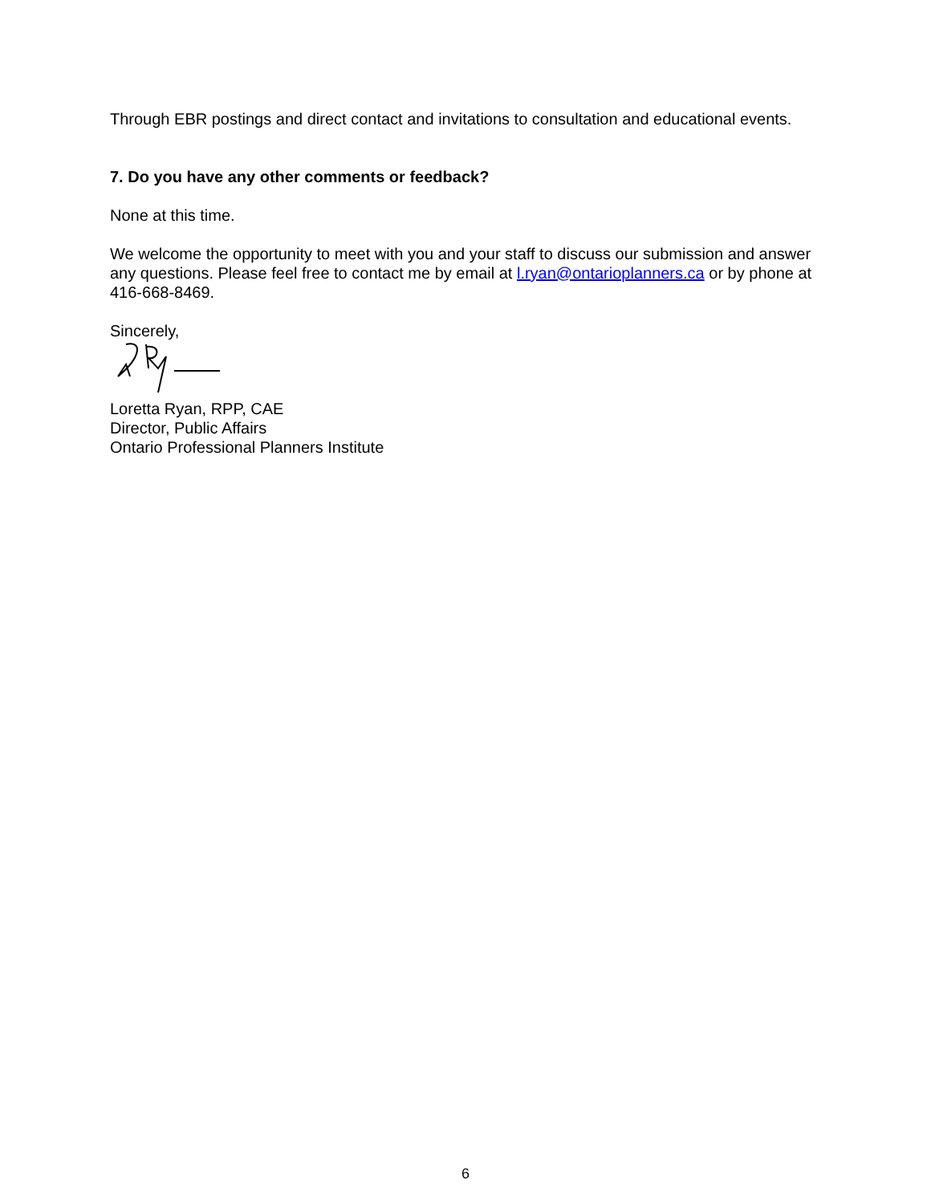Through EBR postings and direct contact and invitations to consultation and educational events.
7. Do you have any other comments or feedback?
None at this time.
We welcome the opportunity to meet with you and your staff to discuss our submission and answer any questions. Please feel free to contact me by email at l.ryan@ontarioplanners.ca or by phone at 416-668-8469.
Sincerely,
Loretta Ryan, RPP, CAE
Director, Public Affairs
Ontario Professional Planners Institute
6